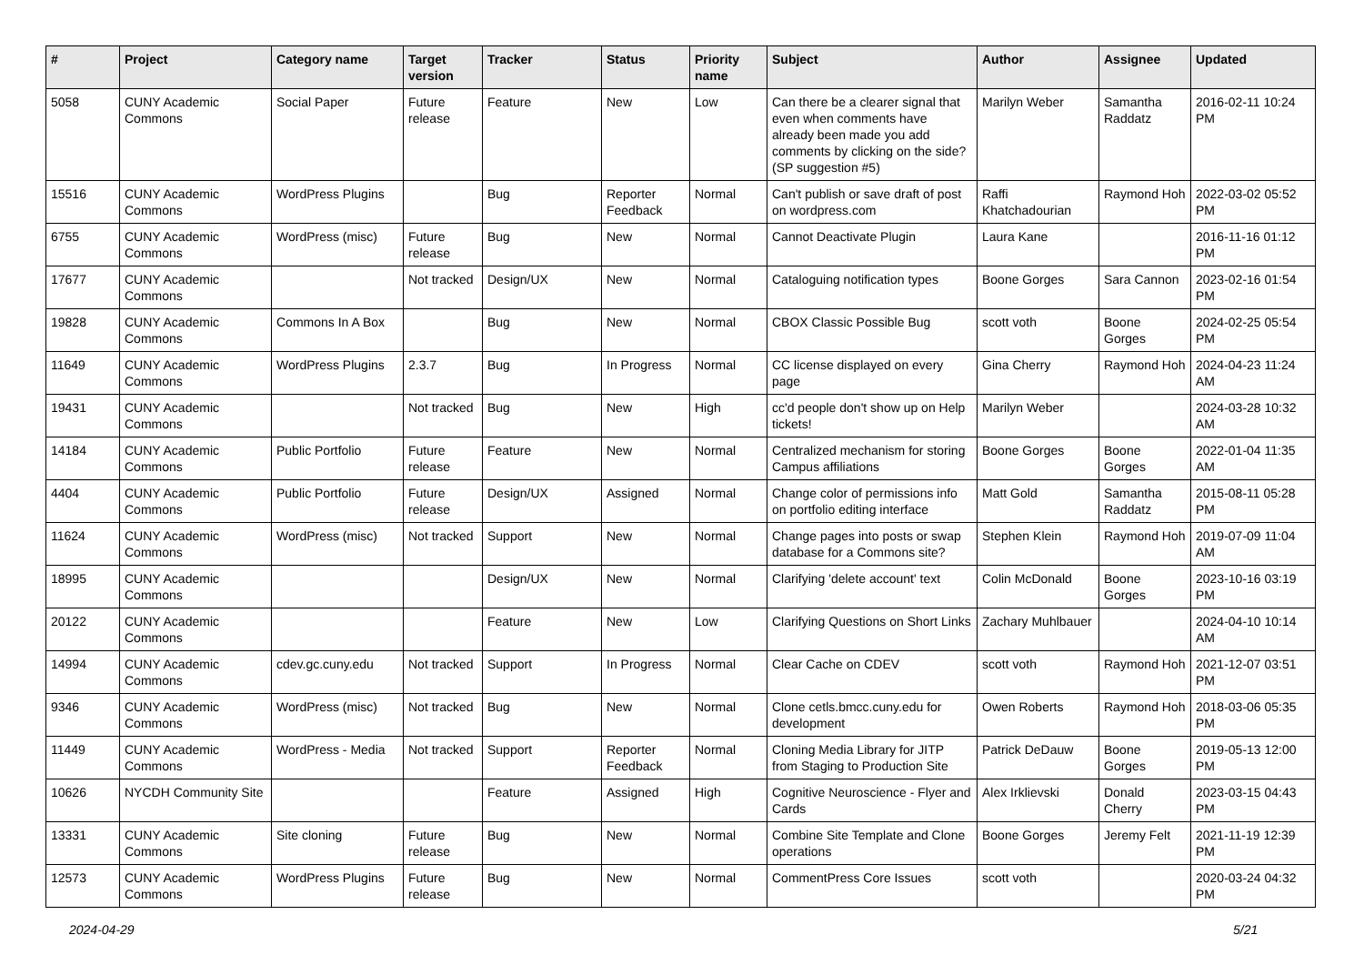| # | Project | Category name | Target version | Tracker | Status | Priority name | Subject | Author | Assignee | Updated |
| --- | --- | --- | --- | --- | --- | --- | --- | --- | --- | --- |
| 5058 | CUNY Academic Commons | Social Paper | Future release | Feature | New | Low | Can there be a clearer signal that even when comments have already been made you add comments by clicking on the side? (SP suggestion #5) | Marilyn Weber | Samantha Raddatz | 2016-02-11 10:24 PM |
| 15516 | CUNY Academic Commons | WordPress Plugins | | Bug | Reporter Feedback | Normal | Can't publish or save draft of post on wordpress.com | Raffi Khatchadourian | Raymond Hoh | 2022-03-02 05:52 PM |
| 6755 | CUNY Academic Commons | WordPress (misc) | Future release | Bug | New | Normal | Cannot Deactivate Plugin | Laura Kane | | 2016-11-16 01:12 PM |
| 17677 | CUNY Academic Commons | | Not tracked | Design/UX | New | Normal | Cataloguing notification types | Boone Gorges | Sara Cannon | 2023-02-16 01:54 PM |
| 19828 | CUNY Academic Commons | Commons In A Box | | Bug | New | Normal | CBOX Classic Possible Bug | scott voth | Boone Gorges | 2024-02-25 05:54 PM |
| 11649 | CUNY Academic Commons | WordPress Plugins | 2.3.7 | Bug | In Progress | Normal | CC license displayed on every page | Gina Cherry | Raymond Hoh | 2024-04-23 11:24 AM |
| 19431 | CUNY Academic Commons | | Not tracked | Bug | New | High | cc'd people don't show up on Help tickets! | Marilyn Weber | | 2024-03-28 10:32 AM |
| 14184 | CUNY Academic Commons | Public Portfolio | Future release | Feature | New | Normal | Centralized mechanism for storing Campus affiliations | Boone Gorges | Boone Gorges | 2022-01-04 11:35 AM |
| 4404 | CUNY Academic Commons | Public Portfolio | Future release | Design/UX | Assigned | Normal | Change color of permissions info on portfolio editing interface | Matt Gold | Samantha Raddatz | 2015-08-11 05:28 PM |
| 11624 | CUNY Academic Commons | WordPress (misc) | Not tracked | Support | New | Normal | Change pages into posts or swap database for a Commons site? | Stephen Klein | Raymond Hoh | 2019-07-09 11:04 AM |
| 18995 | CUNY Academic Commons | | | Design/UX | New | Normal | Clarifying 'delete account' text | Colin McDonald | Boone Gorges | 2023-10-16 03:19 PM |
| 20122 | CUNY Academic Commons | | | Feature | New | Low | Clarifying Questions on Short Links | Zachary Muhlbauer | | 2024-04-10 10:14 AM |
| 14994 | CUNY Academic Commons | cdev.gc.cuny.edu | Not tracked | Support | In Progress | Normal | Clear Cache on CDEV | scott voth | Raymond Hoh | 2021-12-07 03:51 PM |
| 9346 | CUNY Academic Commons | WordPress (misc) | Not tracked | Bug | New | Normal | Clone cetls.bmcc.cuny.edu for development | Owen Roberts | Raymond Hoh | 2018-03-06 05:35 PM |
| 11449 | CUNY Academic Commons | WordPress - Media | Not tracked | Support | Reporter Feedback | Normal | Cloning Media Library for JITP from Staging to Production Site | Patrick DeDauw | Boone Gorges | 2019-05-13 12:00 PM |
| 10626 | NYCDH Community Site | | | Feature | Assigned | High | Cognitive Neuroscience - Flyer and Cards | Alex Irklievski | Donald Cherry | 2023-03-15 04:43 PM |
| 13331 | CUNY Academic Commons | Site cloning | Future release | Bug | New | Normal | Combine Site Template and Clone operations | Boone Gorges | Jeremy Felt | 2021-11-19 12:39 PM |
| 12573 | CUNY Academic Commons | WordPress Plugins | Future release | Bug | New | Normal | CommentPress Core Issues | scott voth | | 2020-03-24 04:32 PM |
2024-04-29 5/21